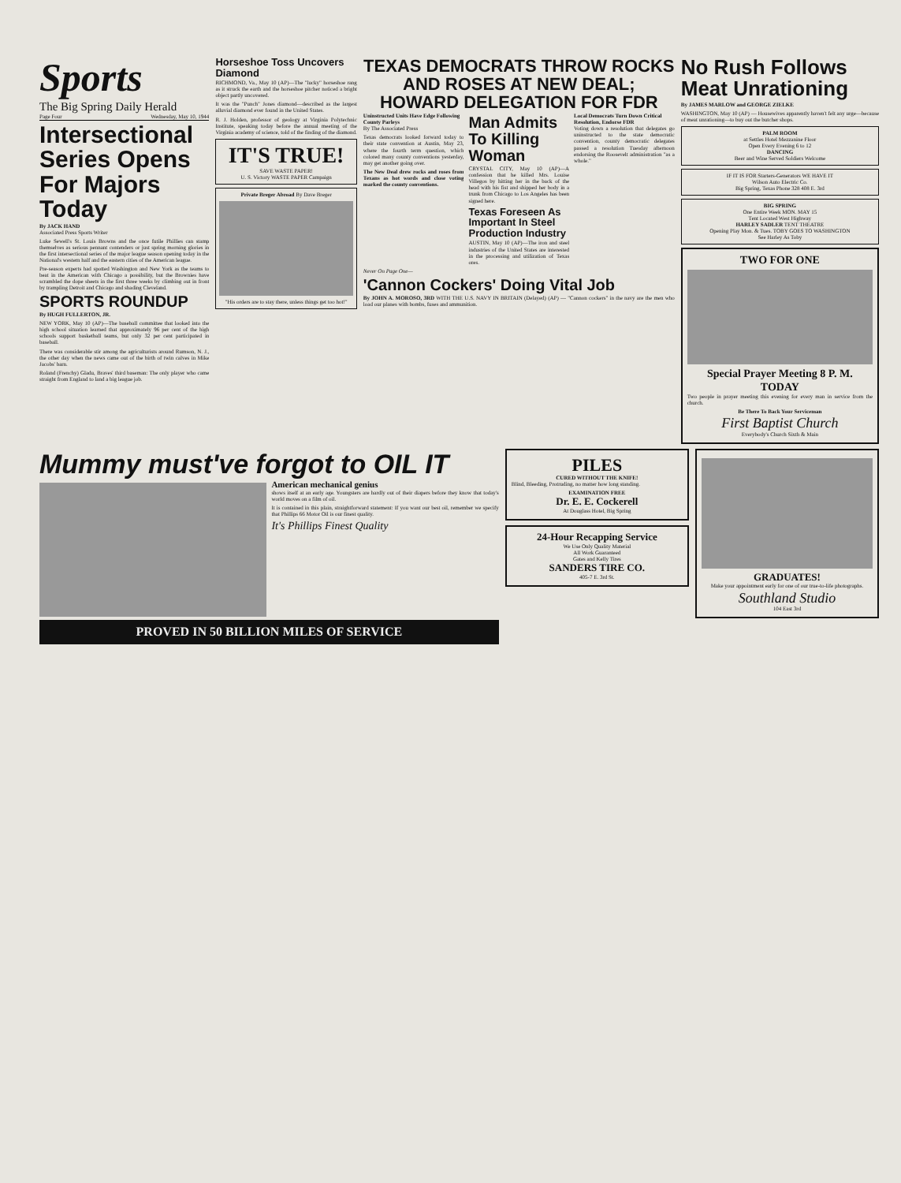Sports
The Big Spring Daily Herald
Page Four Wednesday, May 10, 1944
Intersectional Series Opens For Majors Today
By JACK HAND
Associated Press Sports Writer
Luke Sewell's St. Louis Browns and the once futile Phillies can stamp themselves as serious pennant contenders or just spring morning glories in the first intersectional series of the major league season opening today in the National's western half and the eastern cities of the American league.
Pre-season experts had spotted Washington and New York as the teams to beat in the American with Chicago a possibility, but the Brownies have scrambled the dope sheets in the first three weeks by climbing out in front by trampling Detroit and Chicago and shading Cleveland.
SPORTS ROUNDUP
By HUGH FULLERTON, JR.
NEW YORK, May 10 (AP)—The baseball committee that looked into the high school situation learned that approximately 96 per cent of the high schools support basketball teams, but only 32 per cent participated in baseball.
There was considerable stir among the agriculturists around Rumson, N. J., the other day when the news came out of the birth of twin calves in Mike Jacobs' barn.
Roland (Frenchy) Gladu, Braves' third baseman: The only player who came straight from England to land a big league job.
Horseshoe Toss Uncovers Diamond
RICHMOND, Va., May 10 (AP)—The "lucky" horseshoe rang as it struck the earth and the horseshoe pitcher noticed a bright object partly uncovered.
It was the "Punch" Jones diamond—described as the largest alluvial diamond ever found in the United States.
R. J. Holden, professor of geology at Virginia Polytechnic Institute, speaking today before the annual meeting of the Virginia academy of science, told of the finding of the diamond.
IT'S TRUE!
SAVE WASTE PAPER!
U. S. Victory WASTE PAPER Campaign
Private Breger Abroad By Dave Breger
"His orders are to stay there, unless things get too hot!"
TEXAS DEMOCRATS THROW ROCKS AND ROSES AT NEW DEAL; HOWARD DELEGATION FOR FDR
Uninstructed Units Have Edge Following County Parleys
By The Associated Press
Texas democrats looked forward today to their state convention at Austin, May 23, where the fourth term question, which colored many county conventions yesterday, may get another going over.
The New Deal drew rocks and roses from Texans as hot words and close voting marked the county conventions.
Man Admits To Killing Woman
CRYSTAL CITY, May 10 (AP)—A confession that he killed Mrs. Louise Villegos by hitting her in the back of the head with his fist and shipped her body in a trunk from Chicago to Los Angeles has been signed here.
Texas Foreseen As Important In Steel Production Industry
AUSTIN, May 10 (AP)—The iron and steel industries of the United States are interested in the processing and utilization of Texas ores.
Local Democrats Turn Down Critical Resolution, Endorse FDR
Voting down a resolution that delegates go uninstructed to the state democratic convention, county democratic delegates passed a resolution Tuesday afternoon endorsing the Roosevelt administration "as a whole."
Never On Page One—
'Cannon Cockers' Doing Vital Job
By JOHN A. MOROSO, 3RD WITH THE U.S. NAVY IN BRITAIN (Delayed) (AP) — "Cannon cockers" in the navy are the men who load our planes with bombs, fuses and ammunition.
No Rush Follows Meat Unrationing
By JAMES MARLOW and GEORGE ZIELKE
WASHINGTON, May 10 (AP) — Housewives apparently haven't felt any urge—because of meat unrationing—to buy out the butcher shops.
PALM ROOM
at Settles Hotel Mezzanine Floor
Open Every Evening 6 to 12
DANCING
Beer and Wine Served Soldiers Welcome
IF IT IS FOR Starters-Generators WE HAVE IT
Wilson Auto Electric Co.
Big Spring, Texas Phone 328 408 E. 3rd
BIG SPRING
One Entire Week MON. MAY 15
Tent Located West Highway
HARLEY SADLER TENT THEATRE
Opening Play Mon. & Tues. TOBY GOES TO WASHINGTON
See Harley As Toby
TWO FOR ONE
Special Prayer Meeting 8 P. M. TODAY
Two people in prayer meeting this evening for every man in service from the church.
Be There To Back Your Serviceman
First Baptist Church
Everybody's Church Sixth & Main
Mummy must've forgot to OIL IT
American mechanical genius
shows itself at an early age. Youngsters are hardly out of their diapers before they know that today's world moves on a film of oil.
It is contained in this plain, straightforward statement: If you want our best oil, remember we specify that Phillips 66 Motor Oil is our finest quality.
It's Phillips Finest Quality
PROVED IN 50 BILLION MILES OF SERVICE
PILES
CURED WITHOUT THE KNIFE!
Blind, Bleeding, Protruding, no matter how long standing.
EXAMINATION FREE
Dr. E. E. Cockerell
At Douglass Hotel, Big Spring
24-Hour Recapping Service
We Use Only Quality Material
All Work Guaranteed
Gates and Kelly Tires
SANDERS TIRE CO.
405-7 E. 3rd St.
GRADUATES!
Make your appointment early for one of our true-to-life photographs.
Southland Studio
104 East 3rd